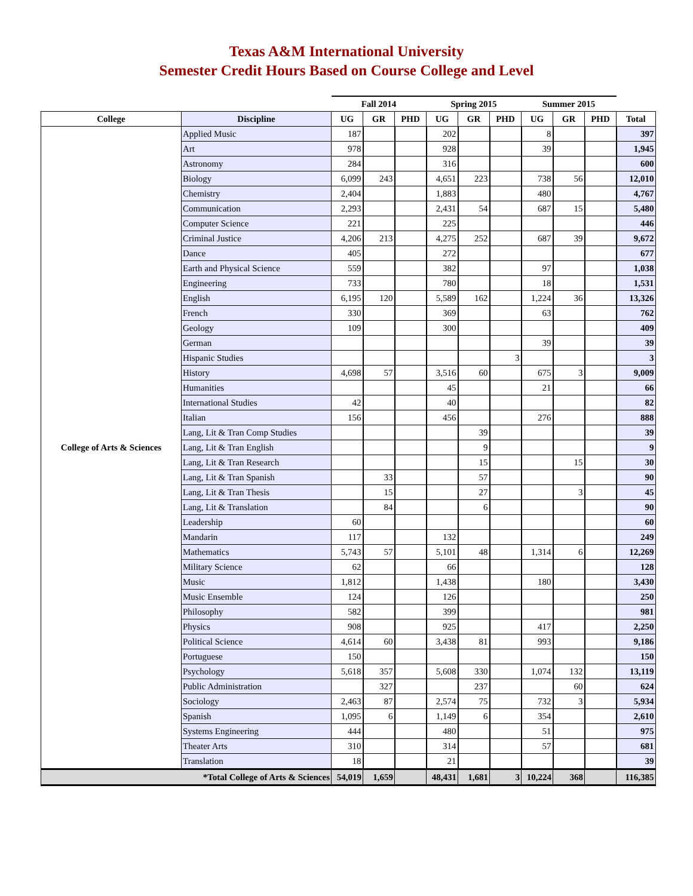Texas A&M International University
Semester Credit Hours Based on Course College and Level
| | | Fall 2014 | | | Spring 2015 | | | Summer 2015 | | | |
| --- | --- | --- | --- | --- | --- | --- | --- | --- | --- | --- | --- |
| College | Discipline | UG | GR | PHD | UG | GR | PHD | UG | GR | PHD | Total |
| College of Arts & Sciences | Applied Music | 187 | | | 202 | | | 8 | | | 397 |
| | Art | 978 | | | 928 | | | 39 | | | 1,945 |
| | Astronomy | 284 | | | 316 | | | | | | 600 |
| | Biology | 6,099 | 243 | | 4,651 | 223 | | 738 | 56 | | 12,010 |
| | Chemistry | 2,404 | | | 1,883 | | | 480 | | | 4,767 |
| | Communication | 2,293 | | | 2,431 | 54 | | 687 | 15 | | 5,480 |
| | Computer Science | 221 | | | 225 | | | | | | 446 |
| | Criminal Justice | 4,206 | 213 | | 4,275 | 252 | | 687 | 39 | | 9,672 |
| | Dance | 405 | | | 272 | | | | | | 677 |
| | Earth and Physical Science | 559 | | | 382 | | | 97 | | | 1,038 |
| | Engineering | 733 | | | 780 | | | 18 | | | 1,531 |
| | English | 6,195 | 120 | | 5,589 | 162 | | 1,224 | 36 | | 13,326 |
| | French | 330 | | | 369 | | | 63 | | | 762 |
| | Geology | 109 | | | 300 | | | | | | 409 |
| | German | | | | | | | 39 | | | 39 |
| | Hispanic Studies | | | | | | 3 | | | | 3 |
| | History | 4,698 | 57 | | 3,516 | 60 | | 675 | 3 | | 9,009 |
| | Humanities | | | | 45 | | | 21 | | | 66 |
| | International Studies | 42 | | | 40 | | | | | | 82 |
| | Italian | 156 | | | 456 | | | 276 | | | 888 |
| | Lang, Lit & Tran Comp Studies | | | | | 39 | | | | | 39 |
| | Lang, Lit & Tran English | | | | | 9 | | | | | 9 |
| | Lang, Lit & Tran Research | | | | | 15 | | | 15 | | 30 |
| | Lang, Lit & Tran Spanish | | 33 | | | 57 | | | | | 90 |
| | Lang, Lit & Tran Thesis | | 15 | | | 27 | | | 3 | | 45 |
| | Lang, Lit & Translation | | 84 | | | 6 | | | | | 90 |
| | Leadership | 60 | | | | | | | | | 60 |
| | Mandarin | 117 | | | 132 | | | | | | 249 |
| | Mathematics | 5,743 | 57 | | 5,101 | 48 | | 1,314 | 6 | | 12,269 |
| | Military Science | 62 | | | 66 | | | | | | 128 |
| | Music | 1,812 | | | 1,438 | | | 180 | | | 3,430 |
| | Music Ensemble | 124 | | | 126 | | | | | | 250 |
| | Philosophy | 582 | | | 399 | | | | | | 981 |
| | Physics | 908 | | | 925 | | | 417 | | | 2,250 |
| | Political Science | 4,614 | 60 | | 3,438 | 81 | | 993 | | | 9,186 |
| | Portuguese | 150 | | | | | | | | | 150 |
| | Psychology | 5,618 | 357 | | 5,608 | 330 | | 1,074 | 132 | | 13,119 |
| | Public Administration | | 327 | | | 237 | | | 60 | | 624 |
| | Sociology | 2,463 | 87 | | 2,574 | 75 | | 732 | 3 | | 5,934 |
| | Spanish | 1,095 | 6 | | 1,149 | 6 | | 354 | | | 2,610 |
| | Systems Engineering | 444 | | | 480 | | | 51 | | | 975 |
| | Theater Arts | 310 | | | 314 | | | 57 | | | 681 |
| | Translation | 18 | | | 21 | | | | | | 39 |
| *Total College of Arts & Sciences | | 54,019 | 1,659 | | 48,431 | 1,681 | 3 | 10,224 | 368 | | 116,385 |